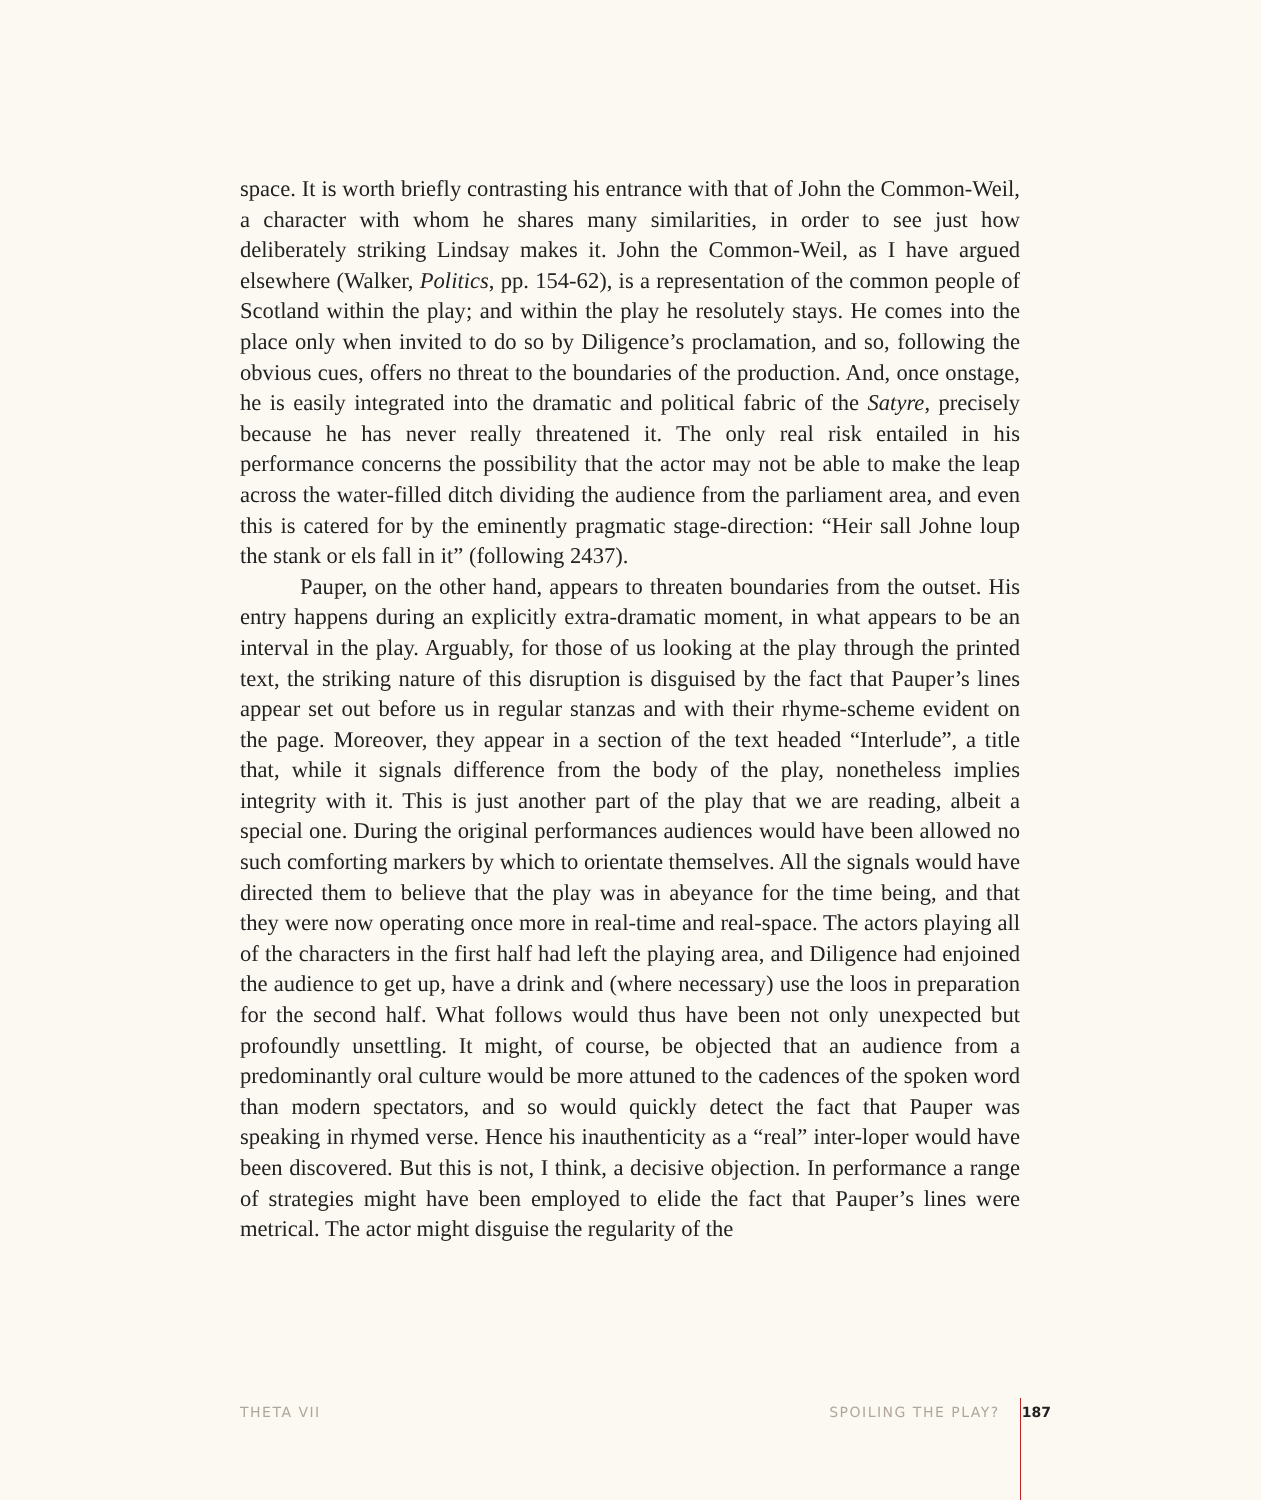space. It is worth briefly contrasting his entrance with that of John the Common-Weil, a character with whom he shares many similarities, in order to see just how deliberately striking Lindsay makes it. John the Common-Weil, as I have argued elsewhere (Walker, Politics, pp. 154-62), is a representation of the common people of Scotland within the play; and within the play he resolutely stays. He comes into the place only when invited to do so by Diligence’s proclamation, and so, following the obvious cues, offers no threat to the boundaries of the production. And, once onstage, he is easily integrated into the dramatic and political fabric of the Satyre, precisely because he has never really threatened it. The only real risk entailed in his performance concerns the possibility that the actor may not be able to make the leap across the water-filled ditch dividing the audience from the parliament area, and even this is catered for by the eminently pragmatic stage-direction: “Heir sall Johne loup the stank or els fall in it” (following 2437).
Pauper, on the other hand, appears to threaten boundaries from the outset. His entry happens during an explicitly extra-dramatic moment, in what appears to be an interval in the play. Arguably, for those of us looking at the play through the printed text, the striking nature of this disruption is disguised by the fact that Pauper’s lines appear set out before us in regular stanzas and with their rhyme-scheme evident on the page. Moreover, they appear in a section of the text headed “Interlude”, a title that, while it signals difference from the body of the play, nonetheless implies integrity with it. This is just another part of the play that we are reading, albeit a special one. During the original performances audiences would have been allowed no such comforting markers by which to orientate themselves. All the signals would have directed them to believe that the play was in abeyance for the time being, and that they were now operating once more in real-time and real-space. The actors playing all of the characters in the first half had left the playing area, and Diligence had enjoined the audience to get up, have a drink and (where necessary) use the loos in preparation for the second half. What follows would thus have been not only unexpected but profoundly unsettling. It might, of course, be objected that an audience from a predominantly oral culture would be more attuned to the cadences of the spoken word than modern spectators, and so would quickly detect the fact that Pauper was speaking in rhymed verse. Hence his inauthenticity as a “real” inter-loper would have been discovered. But this is not, I think, a decisive objection. In performance a range of strategies might have been employed to elide the fact that Pauper’s lines were metrical. The actor might disguise the regularity of the
THETA VII SPOILING THE PLAY? 187